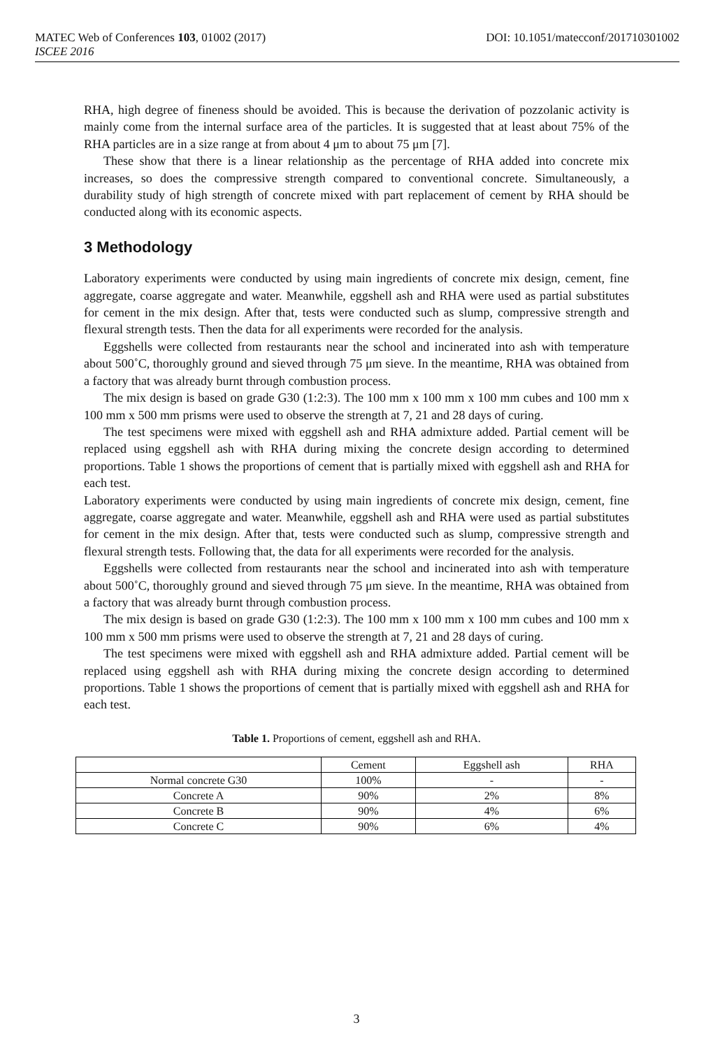DOI: 10.1051/matecconf/201710301002 MATEC Web of Conferences 103, 01002 (2017)
ISCEE 2016
RHA, high degree of fineness should be avoided. This is because the derivation of pozzolanic activity is mainly come from the internal surface area of the particles. It is suggested that at least about 75% of the RHA particles are in a size range at from about 4 μm to about 75 μm [7].
These show that there is a linear relationship as the percentage of RHA added into concrete mix increases, so does the compressive strength compared to conventional concrete. Simultaneously, a durability study of high strength of concrete mixed with part replacement of cement by RHA should be conducted along with its economic aspects.
3 Methodology
Laboratory experiments were conducted by using main ingredients of concrete mix design, cement, fine aggregate, coarse aggregate and water. Meanwhile, eggshell ash and RHA were used as partial substitutes for cement in the mix design. After that, tests were conducted such as slump, compressive strength and flexural strength tests. Then the data for all experiments were recorded for the analysis.
Eggshells were collected from restaurants near the school and incinerated into ash with temperature about 500˚C, thoroughly ground and sieved through 75 μm sieve. In the meantime, RHA was obtained from a factory that was already burnt through combustion process.
The mix design is based on grade G30 (1:2:3). The 100 mm x 100 mm x 100 mm cubes and 100 mm x 100 mm x 500 mm prisms were used to observe the strength at 7, 21 and 28 days of curing.
The test specimens were mixed with eggshell ash and RHA admixture added. Partial cement will be replaced using eggshell ash with RHA during mixing the concrete design according to determined proportions. Table 1 shows the proportions of cement that is partially mixed with eggshell ash and RHA for each test.
Laboratory experiments were conducted by using main ingredients of concrete mix design, cement, fine aggregate, coarse aggregate and water. Meanwhile, eggshell ash and RHA were used as partial substitutes for cement in the mix design. After that, tests were conducted such as slump, compressive strength and flexural strength tests. Following that, the data for all experiments were recorded for the analysis.
Eggshells were collected from restaurants near the school and incinerated into ash with temperature about 500˚C, thoroughly ground and sieved through 75 μm sieve. In the meantime, RHA was obtained from a factory that was already burnt through combustion process.
The mix design is based on grade G30 (1:2:3). The 100 mm x 100 mm x 100 mm cubes and 100 mm x 100 mm x 500 mm prisms were used to observe the strength at 7, 21 and 28 days of curing.
The test specimens were mixed with eggshell ash and RHA admixture added. Partial cement will be replaced using eggshell ash with RHA during mixing the concrete design according to determined proportions. Table 1 shows the proportions of cement that is partially mixed with eggshell ash and RHA for each test.
Table 1. Proportions of cement, eggshell ash and RHA.
| | Cement | Eggshell ash | RHA |
| Normal concrete G30 | 100% | - | - |
| Concrete A | 90% | 2% | 8% |
| Concrete B | 90% | 4% | 6% |
| Concrete C | 90% | 6% | 4% |
3